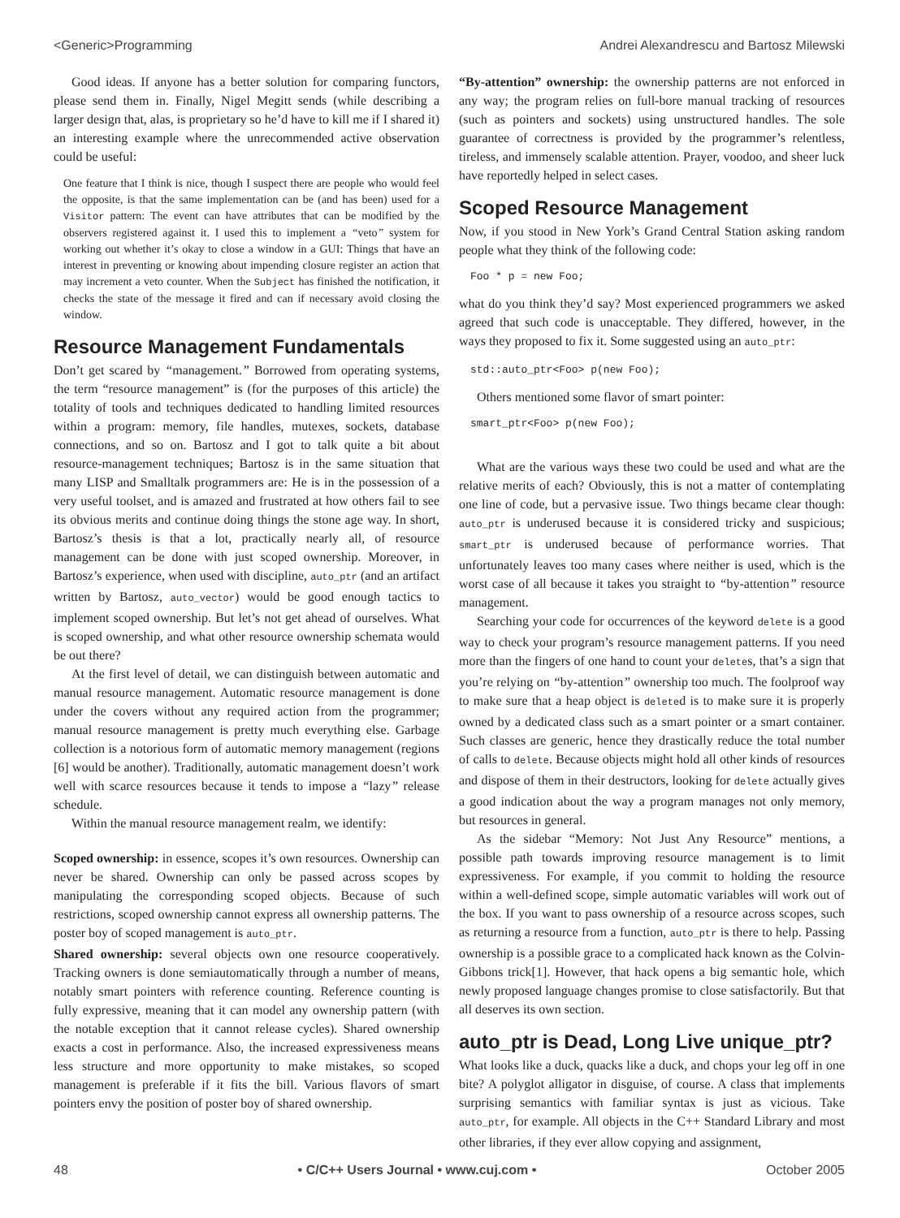<Generic>Programming Andrei Alexandrescu and Bartosz Milewski
Good ideas. If anyone has a better solution for comparing functors, please send them in. Finally, Nigel Megitt sends (while describing a larger design that, alas, is proprietary so he’d have to kill me if I shared it) an interesting example where the unrecommended active observation could be useful:
One feature that I think is nice, though I suspect there are people who would feel the opposite, is that the same implementation can be (and has been) used for a Visitor pattern: The event can have attributes that can be modified by the observers registered against it. I used this to implement a “veto” system for working out whether it’s okay to close a window in a GUI: Things that have an interest in preventing or knowing about impending closure register an action that may increment a veto counter. When the Subject has finished the notification, it checks the state of the message it fired and can if necessary avoid closing the window.
Resource Management Fundamentals
Don’t get scared by “management.” Borrowed from operating systems, the term “resource management” is (for the purposes of this article) the totality of tools and techniques dedicated to handling limited resources within a program: memory, file handles, mutexes, sockets, database connections, and so on. Bartosz and I got to talk quite a bit about resource-management techniques; Bartosz is in the same situation that many LISP and Smalltalk programmers are: He is in the possession of a very useful toolset, and is amazed and frustrated at how others fail to see its obvious merits and continue doing things the stone age way. In short, Bartosz’s thesis is that a lot, practically nearly all, of resource management can be done with just scoped ownership. Moreover, in Bartosz’s experience, when used with discipline, auto_ptr (and an artifact written by Bartosz, auto_vector) would be good enough tactics to implement scoped ownership. But let’s not get ahead of ourselves. What is scoped ownership, and what other resource ownership schemata would be out there?
At the first level of detail, we can distinguish between automatic and manual resource management. Automatic resource management is done under the covers without any required action from the programmer; manual resource management is pretty much everything else. Garbage collection is a notorious form of automatic memory management (regions [6] would be another). Traditionally, automatic management doesn’t work well with scarce resources because it tends to impose a “lazy” release schedule.
Within the manual resource management realm, we identify:
Scoped ownership: in essence, scopes it’s own resources. Ownership can never be shared. Ownership can only be passed across scopes by manipulating the corresponding scoped objects. Because of such restrictions, scoped ownership cannot express all ownership patterns. The poster boy of scoped management is auto_ptr.
Shared ownership: several objects own one resource cooperatively. Tracking owners is done semiautomatically through a number of means, notably smart pointers with reference counting. Reference counting is fully expressive, meaning that it can model any ownership pattern (with the notable exception that it cannot release cycles). Shared ownership exacts a cost in performance. Also, the increased expressiveness means less structure and more opportunity to make mistakes, so scoped management is preferable if it fits the bill. Various flavors of smart pointers envy the position of poster boy of shared ownership.
“By-attention” ownership: the ownership patterns are not enforced in any way; the program relies on full-bore manual tracking of resources (such as pointers and sockets) using unstructured handles. The sole guarantee of correctness is provided by the programmer’s relentless, tireless, and immensely scalable attention. Prayer, voodoo, and sheer luck have reportedly helped in select cases.
Scoped Resource Management
Now, if you stood in New York’s Grand Central Station asking random people what they think of the following code:
Foo * p = new Foo;
what do you think they’d say? Most experienced programmers we asked agreed that such code is unacceptable. They differed, however, in the ways they proposed to fix it. Some suggested using an auto_ptr:
std::auto_ptr<Foo> p(new Foo);
Others mentioned some flavor of smart pointer:
smart_ptr<Foo> p(new Foo);
What are the various ways these two could be used and what are the relative merits of each? Obviously, this is not a matter of contemplating one line of code, but a pervasive issue. Two things became clear though: auto_ptr is underused because it is considered tricky and suspicious; smart_ptr is underused because of performance worries. That unfortunately leaves too many cases where neither is used, which is the worst case of all because it takes you straight to “by-attention” resource management.
Searching your code for occurrences of the keyword delete is a good way to check your program’s resource management patterns. If you need more than the fingers of one hand to count your deletes, that’s a sign that you’re relying on “by-attention” ownership too much. The foolproof way to make sure that a heap object is deleted is to make sure it is properly owned by a dedicated class such as a smart pointer or a smart container. Such classes are generic, hence they drastically reduce the total number of calls to delete. Because objects might hold all other kinds of resources and dispose of them in their destructors, looking for delete actually gives a good indication about the way a program manages not only memory, but resources in general.
As the sidebar “Memory: Not Just Any Resource” mentions, a possible path towards improving resource management is to limit expressiveness. For example, if you commit to holding the resource within a well-defined scope, simple automatic variables will work out of the box. If you want to pass ownership of a resource across scopes, such as returning a resource from a function, auto_ptr is there to help. Passing ownership is a possible grace to a complicated hack known as the Colvin-Gibbons trick[1]. However, that hack opens a big semantic hole, which newly proposed language changes promise to close satisfactorily. But that all deserves its own section.
auto_ptr is Dead, Long Live unique_ptr?
What looks like a duck, quacks like a duck, and chops your leg off in one bite? A polyglot alligator in disguise, of course. A class that implements surprising semantics with familiar syntax is just as vicious. Take auto_ptr, for example. All objects in the C++ Standard Library and most other libraries, if they ever allow copying and assignment,
48 • C/C++ Users Journal • www.cuj.com • October 2005